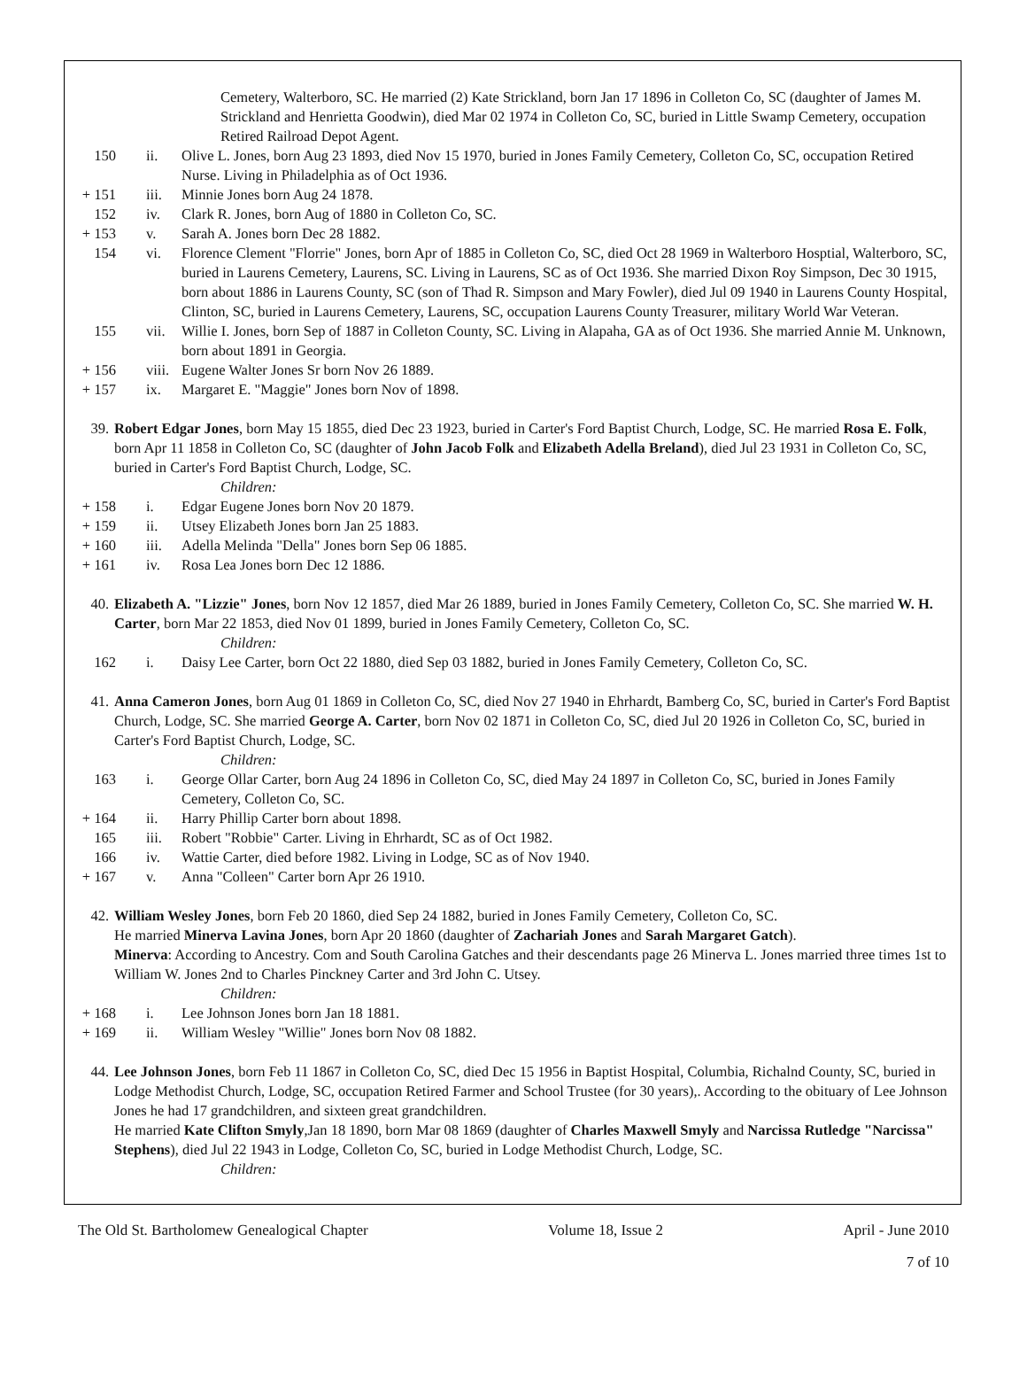Cemetery, Walterboro, SC. He married (2) Kate Strickland, born Jan 17 1896 in Colleton Co, SC (daughter of James M. Strickland and Henrietta Goodwin), died Mar 02 1974 in Colleton Co, SC, buried in Little Swamp Cemetery, occupation Retired Railroad Depot Agent.
150 ii. Olive L. Jones, born Aug 23 1893, died Nov 15 1970, buried in Jones Family Cemetery, Colleton Co, SC, occupation Retired Nurse. Living in Philadelphia as of Oct 1936.
+ 151 iii. Minnie Jones born Aug 24 1878.
152 iv. Clark R. Jones, born Aug of 1880 in Colleton Co, SC.
+ 153 v. Sarah A. Jones born Dec 28 1882.
154 vi. Florence Clement "Florrie" Jones, born Apr of 1885 in Colleton Co, SC, died Oct 28 1969 in Walterboro Hosptial, Walterboro, SC, buried in Laurens Cemetery, Laurens, SC. Living in Laurens, SC as of Oct 1936. She married Dixon Roy Simpson, Dec 30 1915, born about 1886 in Laurens County, SC (son of Thad R. Simpson and Mary Fowler), died Jul 09 1940 in Laurens County Hospital, Clinton, SC, buried in Laurens Cemetery, Laurens, SC, occupation Laurens County Treasurer, military World War Veteran.
155 vii. Willie I. Jones, born Sep of 1887 in Colleton County, SC. Living in Alapaha, GA as of Oct 1936. She married Annie M. Unknown, born about 1891 in Georgia.
+ 156 viii. Eugene Walter Jones Sr born Nov 26 1889.
+ 157 ix. Margaret E. "Maggie" Jones born Nov of 1898.
39. Robert Edgar Jones, born May 15 1855, died Dec 23 1923, buried in Carter's Ford Baptist Church, Lodge, SC. He married Rosa E. Folk, born Apr 11 1858 in Colleton Co, SC (daughter of John Jacob Folk and Elizabeth Adella Breland), died Jul 23 1931 in Colleton Co, SC, buried in Carter's Ford Baptist Church, Lodge, SC.
Children:
+ 158 i. Edgar Eugene Jones born Nov 20 1879.
+ 159 ii. Utsey Elizabeth Jones born Jan 25 1883.
+ 160 iii. Adella Melinda "Della" Jones born Sep 06 1885.
+ 161 iv. Rosa Lea Jones born Dec 12 1886.
40. Elizabeth A. "Lizzie" Jones, born Nov 12 1857, died Mar 26 1889, buried in Jones Family Cemetery, Colleton Co, SC. She married W. H. Carter, born Mar 22 1853, died Nov 01 1899, buried in Jones Family Cemetery, Colleton Co, SC.
Children:
162 i. Daisy Lee Carter, born Oct 22 1880, died Sep 03 1882, buried in Jones Family Cemetery, Colleton Co, SC.
41. Anna Cameron Jones, born Aug 01 1869 in Colleton Co, SC, died Nov 27 1940 in Ehrhardt, Bamberg Co, SC, buried in Carter's Ford Baptist Church, Lodge, SC. She married George A. Carter, born Nov 02 1871 in Colleton Co, SC, died Jul 20 1926 in Colleton Co, SC, buried in Carter's Ford Baptist Church, Lodge, SC.
Children:
163 i. George Ollar Carter, born Aug 24 1896 in Colleton Co, SC, died May 24 1897 in Colleton Co, SC, buried in Jones Family Cemetery, Colleton Co, SC.
+ 164 ii. Harry Phillip Carter born about 1898.
165 iii. Robert "Robbie" Carter. Living in Ehrhardt, SC as of Oct 1982.
166 iv. Wattie Carter, died before 1982. Living in Lodge, SC as of Nov 1940.
+ 167 v. Anna "Colleen" Carter born Apr 26 1910.
42. William Wesley Jones, born Feb 20 1860, died Sep 24 1882, buried in Jones Family Cemetery, Colleton Co, SC.
He married Minerva Lavina Jones, born Apr 20 1860 (daughter of Zachariah Jones and Sarah Margaret Gatch).
Minerva: According to Ancestry. Com and South Carolina Gatches and their descendants page 26 Minerva L. Jones married three times 1st to William W. Jones 2nd to Charles Pinckney Carter and 3rd John C. Utsey.
Children:
+ 168 i. Lee Johnson Jones born Jan 18 1881.
+ 169 ii. William Wesley "Willie" Jones born Nov 08 1882.
44. Lee Johnson Jones, born Feb 11 1867 in Colleton Co, SC, died Dec 15 1956 in Baptist Hospital, Columbia, Richalnd County, SC, buried in Lodge Methodist Church, Lodge, SC, occupation Retired Farmer and School Trustee (for 30 years),. According to the obituary of Lee Johnson Jones he had 17 grandchildren, and sixteen great grandchildren.
He married Kate Clifton Smyly,Jan 18 1890, born Mar 08 1869 (daughter of Charles Maxwell Smyly and Narcissa Rutledge "Narcissa" Stephens), died Jul 22 1943 in Lodge, Colleton Co, SC, buried in Lodge Methodist Church, Lodge, SC.
Children:
The Old St. Bartholomew Genealogical Chapter Volume 18, Issue 2 April - June 2010
7 of 10